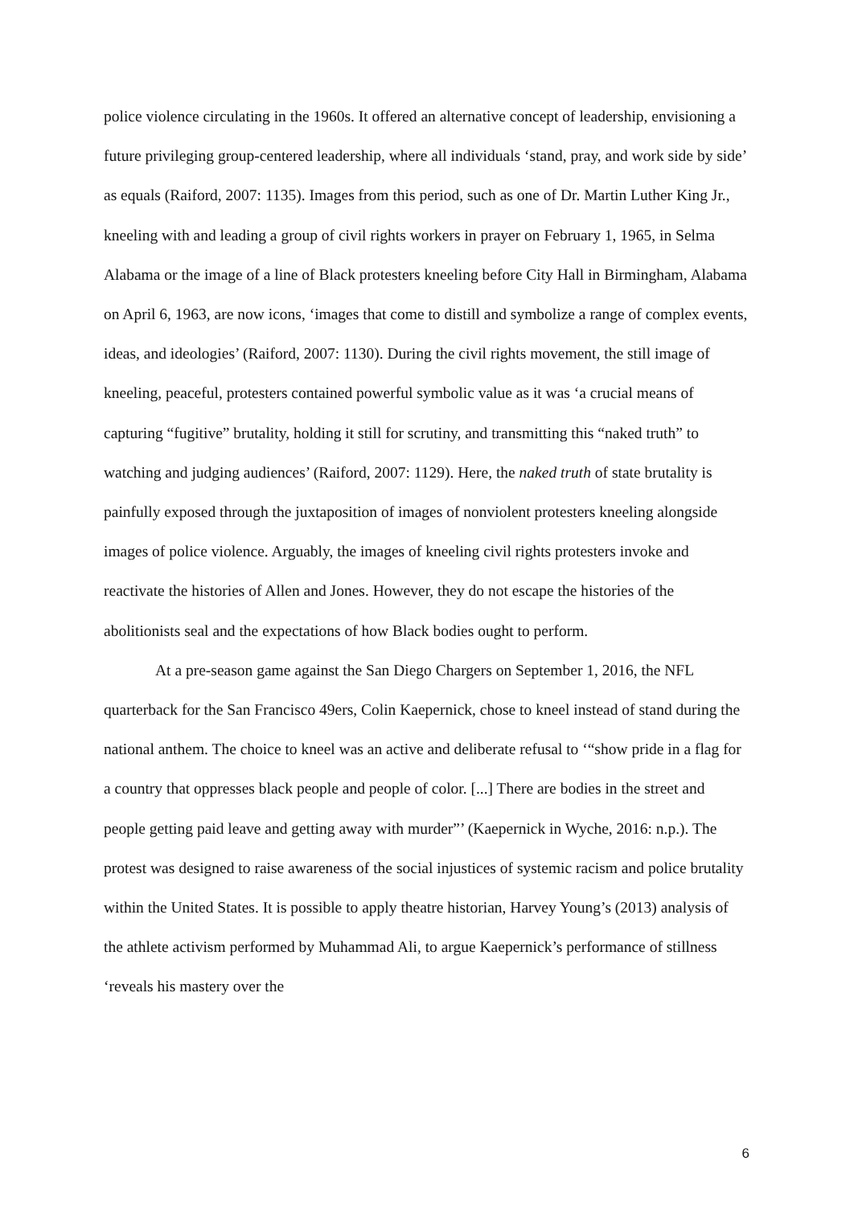police violence circulating in the 1960s. It offered an alternative concept of leadership, envisioning a future privileging group-centered leadership, where all individuals ‘stand, pray, and work side by side’ as equals (Raiford, 2007: 1135). Images from this period, such as one of Dr. Martin Luther King Jr., kneeling with and leading a group of civil rights workers in prayer on February 1, 1965, in Selma Alabama or the image of a line of Black protesters kneeling before City Hall in Birmingham, Alabama on April 6, 1963, are now icons, ‘images that come to distill and symbolize a range of complex events, ideas, and ideologies’ (Raiford, 2007: 1130). During the civil rights movement, the still image of kneeling, peaceful, protesters contained powerful symbolic value as it was ‘a crucial means of capturing “fugitive” brutality, holding it still for scrutiny, and transmitting this “naked truth” to watching and judging audiences’ (Raiford, 2007: 1129). Here, the naked truth of state brutality is painfully exposed through the juxtaposition of images of nonviolent protesters kneeling alongside images of police violence. Arguably, the images of kneeling civil rights protesters invoke and reactivate the histories of Allen and Jones. However, they do not escape the histories of the abolitionists seal and the expectations of how Black bodies ought to perform.
At a pre-season game against the San Diego Chargers on September 1, 2016, the NFL quarterback for the San Francisco 49ers, Colin Kaepernick, chose to kneel instead of stand during the national anthem. The choice to kneel was an active and deliberate refusal to ‘“show pride in a flag for a country that oppresses black people and people of color. [...] There are bodies in the street and people getting paid leave and getting away with murder”’ (Kaepernick in Wyche, 2016: n.p.). The protest was designed to raise awareness of the social injustices of systemic racism and police brutality within the United States. It is possible to apply theatre historian, Harvey Young’s (2013) analysis of the athlete activism performed by Muhammad Ali, to argue Kaepernick’s performance of stillness ‘reveals his mastery over the
6